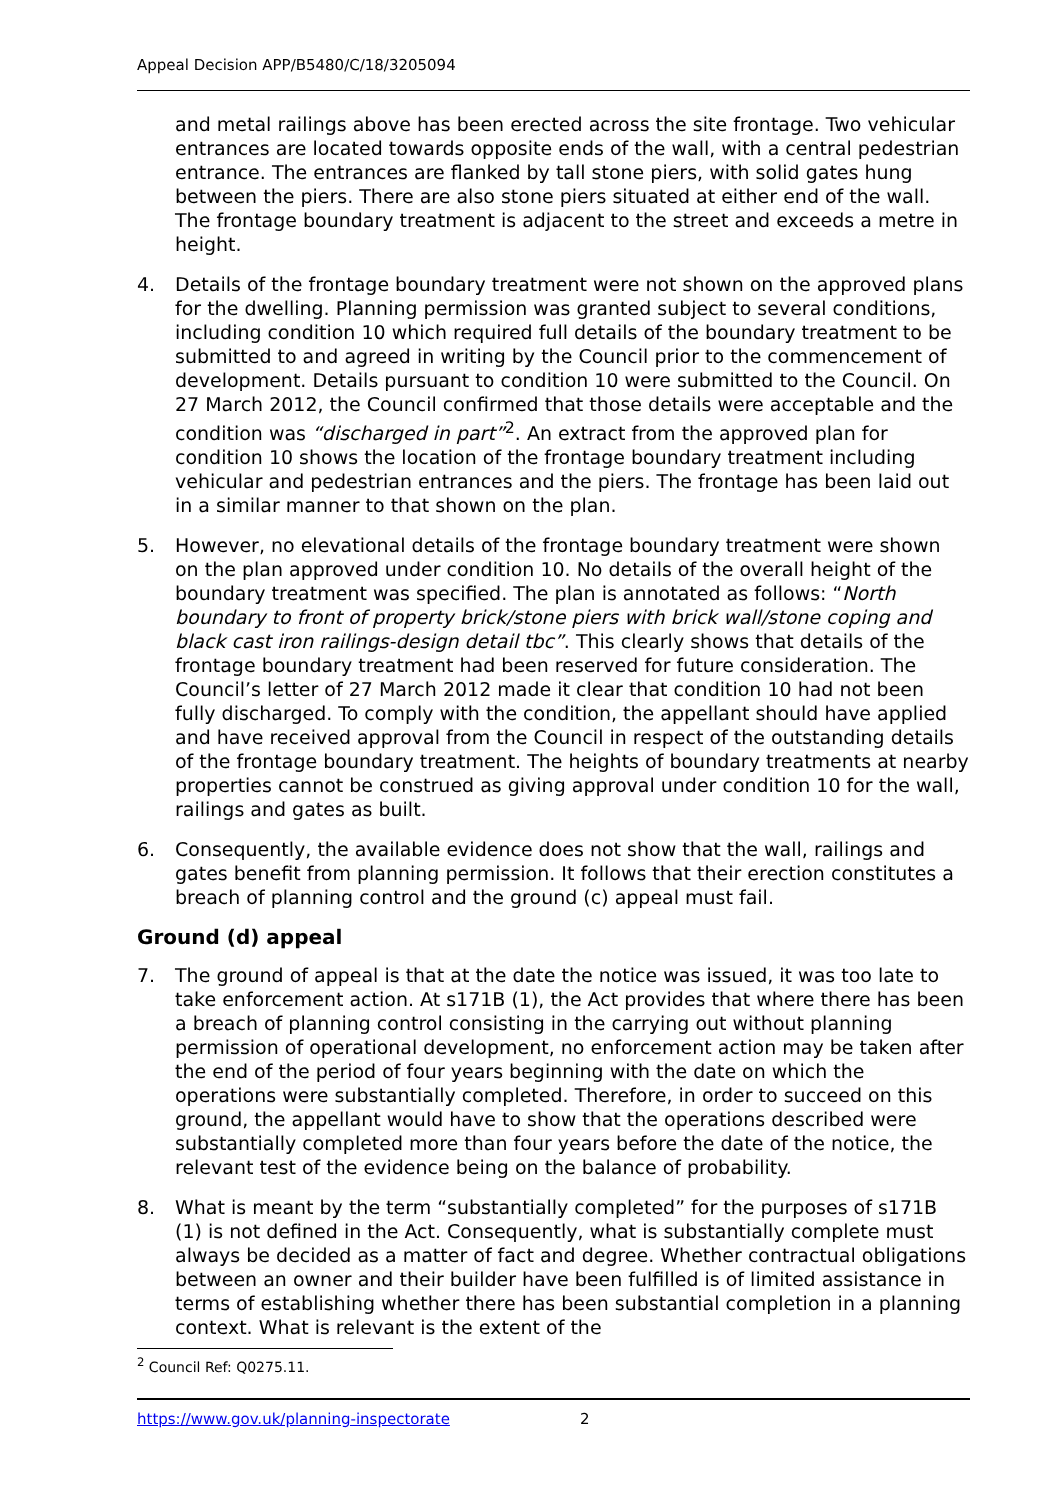Appeal Decision APP/B5480/C/18/3205094
and metal railings above has been erected across the site frontage. Two vehicular entrances are located towards opposite ends of the wall, with a central pedestrian entrance. The entrances are flanked by tall stone piers, with solid gates hung between the piers. There are also stone piers situated at either end of the wall. The frontage boundary treatment is adjacent to the street and exceeds a metre in height.
4. Details of the frontage boundary treatment were not shown on the approved plans for the dwelling. Planning permission was granted subject to several conditions, including condition 10 which required full details of the boundary treatment to be submitted to and agreed in writing by the Council prior to the commencement of development. Details pursuant to condition 10 were submitted to the Council. On 27 March 2012, the Council confirmed that those details were acceptable and the condition was “discharged in part”<sup>2</sup>. An extract from the approved plan for condition 10 shows the location of the frontage boundary treatment including vehicular and pedestrian entrances and the piers. The frontage has been laid out in a similar manner to that shown on the plan.
5. However, no elevational details of the frontage boundary treatment were shown on the plan approved under condition 10. No details of the overall height of the boundary treatment was specified. The plan is annotated as follows: “North boundary to front of property brick/stone piers with brick wall/stone coping and black cast iron railings-design detail tbc”. This clearly shows that details of the frontage boundary treatment had been reserved for future consideration. The Council’s letter of 27 March 2012 made it clear that condition 10 had not been fully discharged. To comply with the condition, the appellant should have applied and have received approval from the Council in respect of the outstanding details of the frontage boundary treatment. The heights of boundary treatments at nearby properties cannot be construed as giving approval under condition 10 for the wall, railings and gates as built.
6. Consequently, the available evidence does not show that the wall, railings and gates benefit from planning permission. It follows that their erection constitutes a breach of planning control and the ground (c) appeal must fail.
Ground (d) appeal
7. The ground of appeal is that at the date the notice was issued, it was too late to take enforcement action. At s171B (1), the Act provides that where there has been a breach of planning control consisting in the carrying out without planning permission of operational development, no enforcement action may be taken after the end of the period of four years beginning with the date on which the operations were substantially completed. Therefore, in order to succeed on this ground, the appellant would have to show that the operations described were substantially completed more than four years before the date of the notice, the relevant test of the evidence being on the balance of probability.
8. What is meant by the term “substantially completed” for the purposes of s171B (1) is not defined in the Act. Consequently, what is substantially complete must always be decided as a matter of fact and degree. Whether contractual obligations between an owner and their builder have been fulfilled is of limited assistance in terms of establishing whether there has been substantial completion in a planning context. What is relevant is the extent of the
<sup>2</sup> Council Ref: Q0275.11.
https://www.gov.uk/planning-inspectorate 2